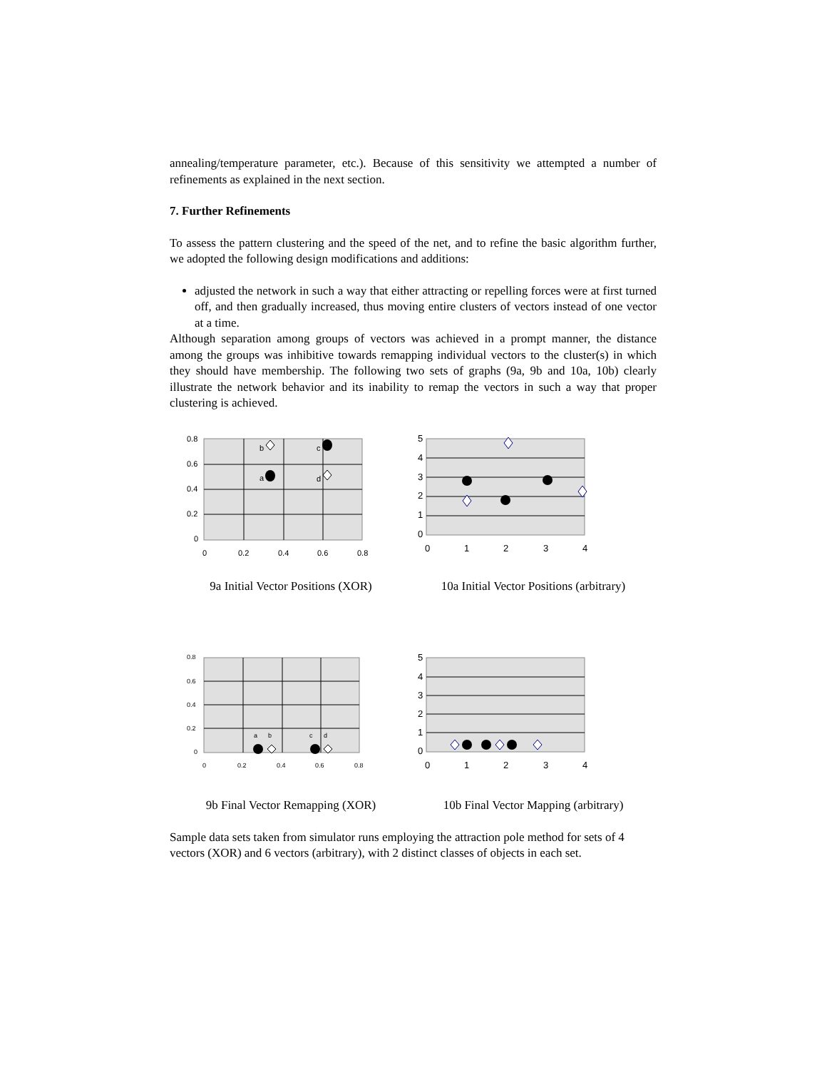annealing/temperature parameter, etc.). Because of this sensitivity we attempted a number of refinements as explained in the next section.
7. Further Refinements
To assess the pattern clustering and the speed of the net, and to refine the basic algorithm further, we adopted the following design modifications and additions:
adjusted the network in such a way that either attracting or repelling forces were at first turned off, and then gradually increased, thus moving entire clusters of vectors instead of one vector at a time.
Although separation among groups of vectors was achieved in a prompt manner, the distance among the groups was inhibitive towards remapping individual vectors to the cluster(s) in which they should have membership. The following two sets of graphs (9a, 9b and 10a, 10b) clearly illustrate the network behavior and its inability to remap the vectors in such a way that proper clustering is achieved.
0.8
0.6
0.4
0.2
0
0
0.2
0.4
0.6
0.8
b
c
a
d
9a Initial Vector Positions (XOR)
5
4
3
2
1
0
0
1
2
3
4
10a Initial Vector Positions (arbitrary)
0.8
0.6
0.4
0.2
0
0
0.2
0.4
0.6
0.8
a
b
c
d
9b Final Vector Remapping (XOR)
5
4
3
2
1
0
0
1
2
3
4
10b Final Vector Mapping (arbitrary)
Sample data sets taken from simulator runs employing the attraction pole method for sets of 4 vectors (XOR) and 6 vectors (arbitrary), with 2 distinct classes of objects in each set.